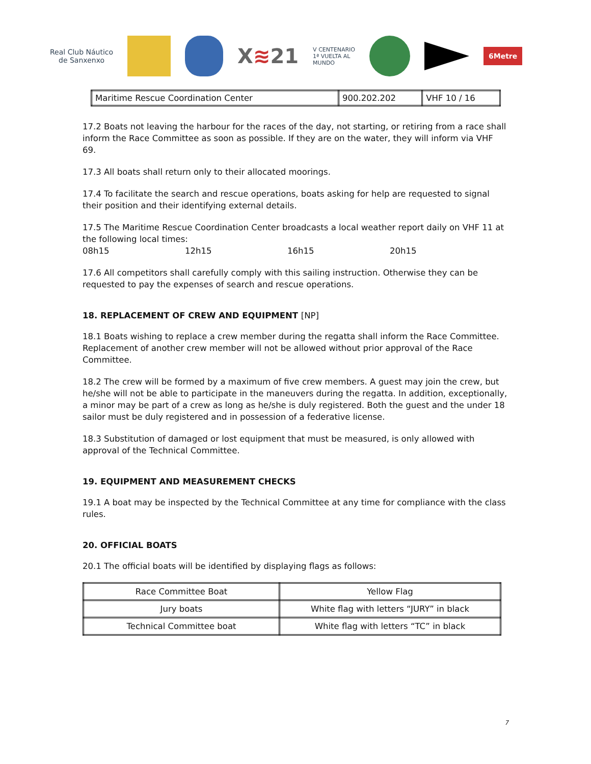Real Club Náutico
de Sanxenxo
X≋21
V CENTENARIO
1ª VUELTA AL
MUNDO
6Metre
| Maritime Rescue Coordination Center | 900.202.202 | VHF 10 / 16 |
17.2 Boats not leaving the harbour for the races of the day, not starting, or retiring from a race shall inform the Race Committee as soon as possible. If they are on the water, they will inform via VHF 69.
17.3 All boats shall return only to their allocated moorings.
17.4 To facilitate the search and rescue operations, boats asking for help are requested to signal their position and their identifying external details.
17.5 The Maritime Rescue Coordination Center broadcasts a local weather report daily on VHF 11 at the following local times:
08h15 12h15 16h15 20h15
17.6 All competitors shall carefully comply with this sailing instruction. Otherwise they can be requested to pay the expenses of search and rescue operations.
18. REPLACEMENT OF CREW AND EQUIPMENT [NP]
18.1 Boats wishing to replace a crew member during the regatta shall inform the Race Committee. Replacement of another crew member will not be allowed without prior approval of the Race Committee.
18.2 The crew will be formed by a maximum of five crew members. A guest may join the crew, but he/she will not be able to participate in the maneuvers during the regatta. In addition, exceptionally, a minor may be part of a crew as long as he/she is duly registered. Both the guest and the under 18 sailor must be duly registered and in possession of a federative license.
18.3 Substitution of damaged or lost equipment that must be measured, is only allowed with approval of the Technical Committee.
19. EQUIPMENT AND MEASUREMENT CHECKS
19.1 A boat may be inspected by the Technical Committee at any time for compliance with the class rules.
20. OFFICIAL BOATS
20.1 The official boats will be identified by displaying flags as follows:
| Race Committee Boat | Yellow Flag |
| Jury boats | White flag with letters “JURY” in black |
| Technical Committee boat | White flag with letters “TC” in black |
7